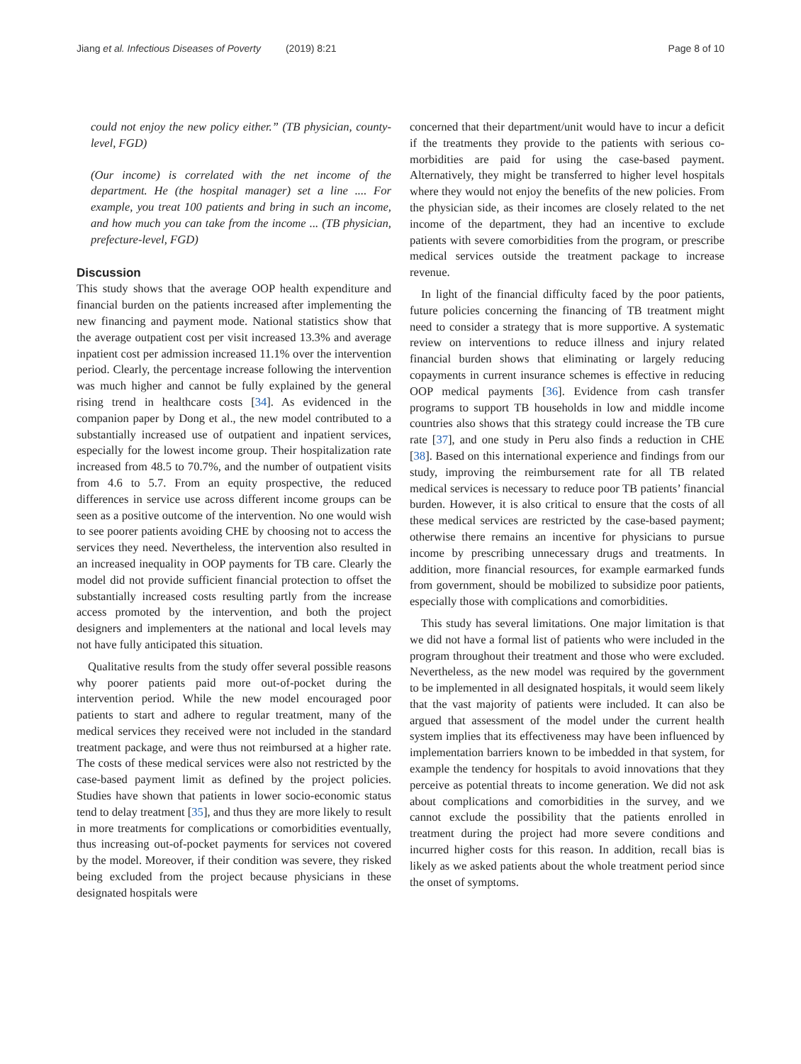Jiang et al. Infectious Diseases of Poverty (2019) 8:21
Page 8 of 10
could not enjoy the new policy either.” (TB physician, county-level, FGD)
(Our income) is correlated with the net income of the department. He (the hospital manager) set a line .... For example, you treat 100 patients and bring in such an income, and how much you can take from the income ... (TB physician, prefecture-level, FGD)
Discussion
This study shows that the average OOP health expenditure and financial burden on the patients increased after implementing the new financing and payment mode. National statistics show that the average outpatient cost per visit increased 13.3% and average inpatient cost per admission increased 11.1% over the intervention period. Clearly, the percentage increase following the intervention was much higher and cannot be fully explained by the general rising trend in healthcare costs [34]. As evidenced in the companion paper by Dong et al., the new model contributed to a substantially increased use of outpatient and inpatient services, especially for the lowest income group. Their hospitalization rate increased from 48.5 to 70.7%, and the number of outpatient visits from 4.6 to 5.7. From an equity prospective, the reduced differences in service use across different income groups can be seen as a positive outcome of the intervention. No one would wish to see poorer patients avoiding CHE by choosing not to access the services they need. Nevertheless, the intervention also resulted in an increased inequality in OOP payments for TB care. Clearly the model did not provide sufficient financial protection to offset the substantially increased costs resulting partly from the increase access promoted by the intervention, and both the project designers and implementers at the national and local levels may not have fully anticipated this situation.
Qualitative results from the study offer several possible reasons why poorer patients paid more out-of-pocket during the intervention period. While the new model encouraged poor patients to start and adhere to regular treatment, many of the medical services they received were not included in the standard treatment package, and were thus not reimbursed at a higher rate. The costs of these medical services were also not restricted by the case-based payment limit as defined by the project policies. Studies have shown that patients in lower socio-economic status tend to delay treatment [35], and thus they are more likely to result in more treatments for complications or comorbidities eventually, thus increasing out-of-pocket payments for services not covered by the model. Moreover, if their condition was severe, they risked being excluded from the project because physicians in these designated hospitals were
concerned that their department/unit would have to incur a deficit if the treatments they provide to the patients with serious co-morbidities are paid for using the case-based payment. Alternatively, they might be transferred to higher level hospitals where they would not enjoy the benefits of the new policies. From the physician side, as their incomes are closely related to the net income of the department, they had an incentive to exclude patients with severe comorbidities from the program, or prescribe medical services outside the treatment package to increase revenue.
In light of the financial difficulty faced by the poor patients, future policies concerning the financing of TB treatment might need to consider a strategy that is more supportive. A systematic review on interventions to reduce illness and injury related financial burden shows that eliminating or largely reducing copayments in current insurance schemes is effective in reducing OOP medical payments [36]. Evidence from cash transfer programs to support TB households in low and middle income countries also shows that this strategy could increase the TB cure rate [37], and one study in Peru also finds a reduction in CHE [38]. Based on this international experience and findings from our study, improving the reimbursement rate for all TB related medical services is necessary to reduce poor TB patients’ financial burden. However, it is also critical to ensure that the costs of all these medical services are restricted by the case-based payment; otherwise there remains an incentive for physicians to pursue income by prescribing unnecessary drugs and treatments. In addition, more financial resources, for example earmarked funds from government, should be mobilized to subsidize poor patients, especially those with complications and comorbidities.
This study has several limitations. One major limitation is that we did not have a formal list of patients who were included in the program throughout their treatment and those who were excluded. Nevertheless, as the new model was required by the government to be implemented in all designated hospitals, it would seem likely that the vast majority of patients were included. It can also be argued that assessment of the model under the current health system implies that its effectiveness may have been influenced by implementation barriers known to be imbedded in that system, for example the tendency for hospitals to avoid innovations that they perceive as potential threats to income generation. We did not ask about complications and comorbidities in the survey, and we cannot exclude the possibility that the patients enrolled in treatment during the project had more severe conditions and incurred higher costs for this reason. In addition, recall bias is likely as we asked patients about the whole treatment period since the onset of symptoms.